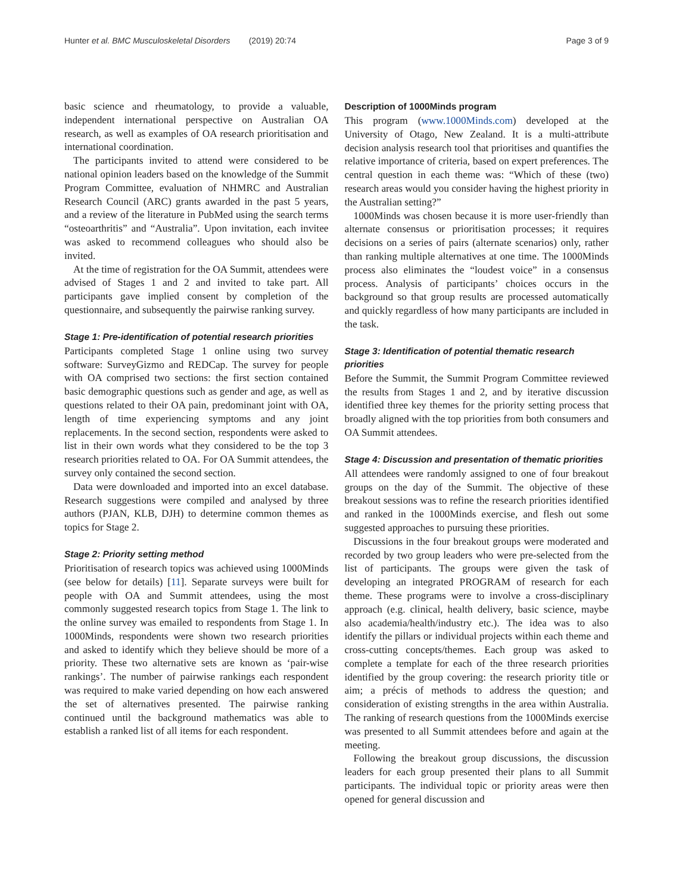Hunter et al. BMC Musculoskeletal Disorders (2019) 20:74 Page 3 of 9
basic science and rheumatology, to provide a valuable, independent international perspective on Australian OA research, as well as examples of OA research prioritisation and international coordination.
The participants invited to attend were considered to be national opinion leaders based on the knowledge of the Summit Program Committee, evaluation of NHMRC and Australian Research Council (ARC) grants awarded in the past 5 years, and a review of the literature in PubMed using the search terms “osteoarthritis” and “Australia”. Upon invitation, each invitee was asked to recommend colleagues who should also be invited.
At the time of registration for the OA Summit, attendees were advised of Stages 1 and 2 and invited to take part. All participants gave implied consent by completion of the questionnaire, and subsequently the pairwise ranking survey.
Stage 1: Pre-identification of potential research priorities
Participants completed Stage 1 online using two survey software: SurveyGizmo and REDCap. The survey for people with OA comprised two sections: the first section contained basic demographic questions such as gender and age, as well as questions related to their OA pain, predominant joint with OA, length of time experiencing symptoms and any joint replacements. In the second section, respondents were asked to list in their own words what they considered to be the top 3 research priorities related to OA. For OA Summit attendees, the survey only contained the second section.
Data were downloaded and imported into an excel database. Research suggestions were compiled and analysed by three authors (PJAN, KLB, DJH) to determine common themes as topics for Stage 2.
Stage 2: Priority setting method
Prioritisation of research topics was achieved using 1000Minds (see below for details) [11]. Separate surveys were built for people with OA and Summit attendees, using the most commonly suggested research topics from Stage 1. The link to the online survey was emailed to respondents from Stage 1. In 1000Minds, respondents were shown two research priorities and asked to identify which they believe should be more of a priority. These two alternative sets are known as ‘pair-wise rankings’. The number of pairwise rankings each respondent was required to make varied depending on how each answered the set of alternatives presented. The pairwise ranking continued until the background mathematics was able to establish a ranked list of all items for each respondent.
Description of 1000Minds program
This program (www.1000Minds.com) developed at the University of Otago, New Zealand. It is a multi-attribute decision analysis research tool that prioritises and quantifies the relative importance of criteria, based on expert preferences. The central question in each theme was: “Which of these (two) research areas would you consider having the highest priority in the Australian setting?”
1000Minds was chosen because it is more user-friendly than alternate consensus or prioritisation processes; it requires decisions on a series of pairs (alternate scenarios) only, rather than ranking multiple alternatives at one time. The 1000Minds process also eliminates the “loudest voice” in a consensus process. Analysis of participants’ choices occurs in the background so that group results are processed automatically and quickly regardless of how many participants are included in the task.
Stage 3: Identification of potential thematic research priorities
Before the Summit, the Summit Program Committee reviewed the results from Stages 1 and 2, and by iterative discussion identified three key themes for the priority setting process that broadly aligned with the top priorities from both consumers and OA Summit attendees.
Stage 4: Discussion and presentation of thematic priorities
All attendees were randomly assigned to one of four breakout groups on the day of the Summit. The objective of these breakout sessions was to refine the research priorities identified and ranked in the 1000Minds exercise, and flesh out some suggested approaches to pursuing these priorities.
Discussions in the four breakout groups were moderated and recorded by two group leaders who were pre-selected from the list of participants. The groups were given the task of developing an integrated PROGRAM of research for each theme. These programs were to involve a cross-disciplinary approach (e.g. clinical, health delivery, basic science, maybe also academia/health/industry etc.). The idea was to also identify the pillars or individual projects within each theme and cross-cutting concepts/themes. Each group was asked to complete a template for each of the three research priorities identified by the group covering: the research priority title or aim; a précis of methods to address the question; and consideration of existing strengths in the area within Australia. The ranking of research questions from the 1000Minds exercise was presented to all Summit attendees before and again at the meeting.
Following the breakout group discussions, the discussion leaders for each group presented their plans to all Summit participants. The individual topic or priority areas were then opened for general discussion and